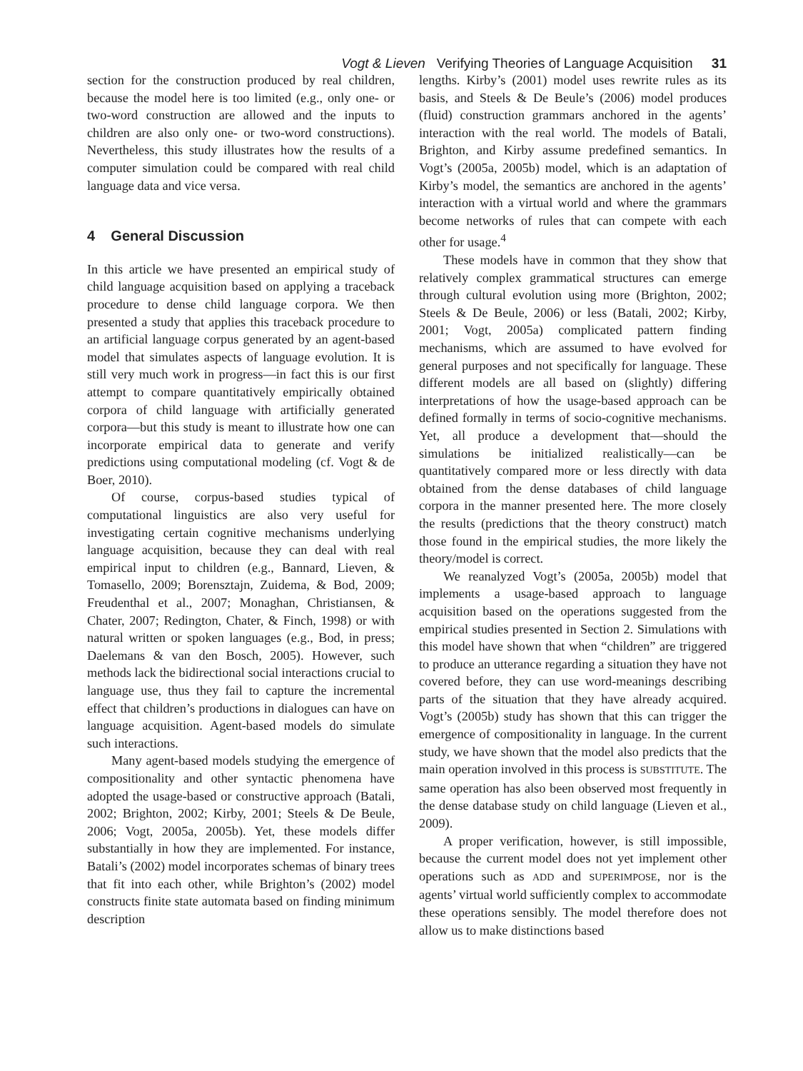Vogt & Lieven Verifying Theories of Language Acquisition 31
section for the construction produced by real children, because the model here is too limited (e.g., only one- or two-word construction are allowed and the inputs to children are also only one- or two-word constructions). Nevertheless, this study illustrates how the results of a computer simulation could be compared with real child language data and vice versa.
4 General Discussion
In this article we have presented an empirical study of child language acquisition based on applying a traceback procedure to dense child language corpora. We then presented a study that applies this traceback procedure to an artificial language corpus generated by an agent-based model that simulates aspects of language evolution. It is still very much work in progress—in fact this is our first attempt to compare quantitatively empirically obtained corpora of child language with artificially generated corpora—but this study is meant to illustrate how one can incorporate empirical data to generate and verify predictions using computational modeling (cf. Vogt & de Boer, 2010).
Of course, corpus-based studies typical of computational linguistics are also very useful for investigating certain cognitive mechanisms underlying language acquisition, because they can deal with real empirical input to children (e.g., Bannard, Lieven, & Tomasello, 2009; Borensztajn, Zuidema, & Bod, 2009; Freudenthal et al., 2007; Monaghan, Christiansen, & Chater, 2007; Redington, Chater, & Finch, 1998) or with natural written or spoken languages (e.g., Bod, in press; Daelemans & van den Bosch, 2005). However, such methods lack the bidirectional social interactions crucial to language use, thus they fail to capture the incremental effect that children’s productions in dialogues can have on language acquisition. Agent-based models do simulate such interactions.
Many agent-based models studying the emergence of compositionality and other syntactic phenomena have adopted the usage-based or constructive approach (Batali, 2002; Brighton, 2002; Kirby, 2001; Steels & De Beule, 2006; Vogt, 2005a, 2005b). Yet, these models differ substantially in how they are implemented. For instance, Batali’s (2002) model incorporates schemas of binary trees that fit into each other, while Brighton’s (2002) model constructs finite state automata based on finding minimum description
lengths. Kirby’s (2001) model uses rewrite rules as its basis, and Steels & De Beule’s (2006) model produces (fluid) construction grammars anchored in the agents’ interaction with the real world. The models of Batali, Brighton, and Kirby assume predefined semantics. In Vogt’s (2005a, 2005b) model, which is an adaptation of Kirby’s model, the semantics are anchored in the agents’ interaction with a virtual world and where the grammars become networks of rules that can compete with each other for usage.<sup>4</sup>
These models have in common that they show that relatively complex grammatical structures can emerge through cultural evolution using more (Brighton, 2002; Steels & De Beule, 2006) or less (Batali, 2002; Kirby, 2001; Vogt, 2005a) complicated pattern finding mechanisms, which are assumed to have evolved for general purposes and not specifically for language. These different models are all based on (slightly) differing interpretations of how the usage-based approach can be defined formally in terms of socio-cognitive mechanisms. Yet, all produce a development that—should the simulations be initialized realistically—can be quantitatively compared more or less directly with data obtained from the dense databases of child language corpora in the manner presented here. The more closely the results (predictions that the theory construct) match those found in the empirical studies, the more likely the theory/model is correct.
We reanalyzed Vogt’s (2005a, 2005b) model that implements a usage-based approach to language acquisition based on the operations suggested from the empirical studies presented in Section 2. Simulations with this model have shown that when “children” are triggered to produce an utterance regarding a situation they have not covered before, they can use word-meanings describing parts of the situation that they have already acquired. Vogt’s (2005b) study has shown that this can trigger the emergence of compositionality in language. In the current study, we have shown that the model also predicts that the main operation involved in this process is SUBSTITUTE. The same operation has also been observed most frequently in the dense database study on child language (Lieven et al., 2009).
A proper verification, however, is still impossible, because the current model does not yet implement other operations such as ADD and SUPERIMPOSE, nor is the agents’ virtual world sufficiently complex to accommodate these operations sensibly. The model therefore does not allow us to make distinctions based